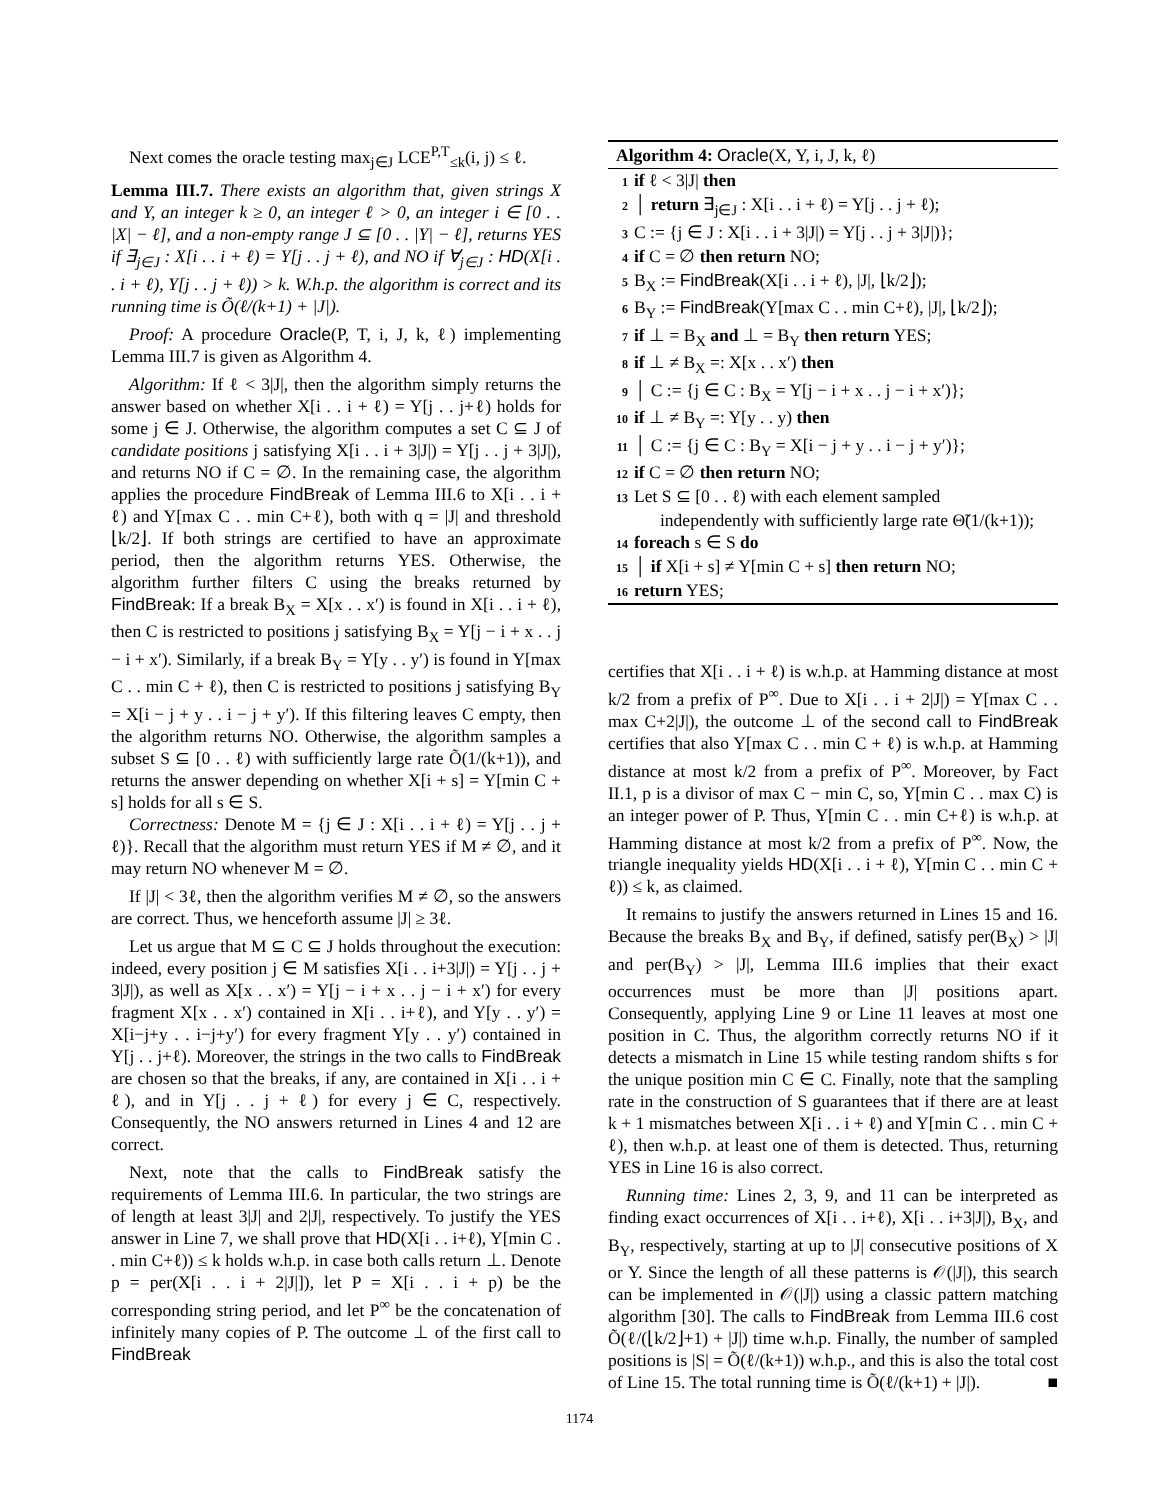Next comes the oracle testing max<sub>j∈J</sub> LCE<sup>P,T</sup><sub>≤k</sub>(i, j) ≤ ℓ.
Lemma III.7. There exists an algorithm that, given strings X and Y, an integer k ≥ 0, an integer ℓ > 0, an integer i ∈ [0 . . |X| − ℓ], and a non-empty range J ⊆ [0 . . |Y| − ℓ], returns YES if ∃<sub>j∈J</sub> : X[i . . i + ℓ) = Y[j . . j + ℓ), and NO if ∀<sub>j∈J</sub> : HD(X[i . . i + ℓ), Y[j . . j + ℓ)) > k. W.h.p. the algorithm is correct and its running time is Õ(ℓ/(k+1) + |J|).
Proof: A procedure Oracle(P, T, i, J, k, ℓ) implementing Lemma III.7 is given as Algorithm 4.
Algorithm: If ℓ < 3|J|, then the algorithm simply returns the answer based on whether X[i . . i + ℓ) = Y[j . . j+ℓ) holds for some j ∈ J. Otherwise, the algorithm computes a set C ⊆ J of candidate positions j satisfying X[i . . i + 3|J|) = Y[j . . j + 3|J|), and returns NO if C = ∅. In the remaining case, the algorithm applies the procedure FindBreak of Lemma III.6 to X[i . . i + ℓ) and Y[max C . . min C+ℓ), both with q = |J| and threshold ⌊k/2⌋. If both strings are certified to have an approximate period, then the algorithm returns YES. Otherwise, the algorithm further filters C using the breaks returned by FindBreak: If a break B<sub>X</sub> = X[x . . x′) is found in X[i . . i + ℓ), then C is restricted to positions j satisfying B<sub>X</sub> = Y[j − i + x . . j − i + x′). Similarly, if a break B<sub>Y</sub> = Y[y . . y′) is found in Y[max C . . min C + ℓ), then C is restricted to positions j satisfying B<sub>Y</sub> = X[i − j + y . . i − j + y′). If this filtering leaves C empty, then the algorithm returns NO. Otherwise, the algorithm samples a subset S ⊆ [0 . . ℓ) with sufficiently large rate Õ(1/(k+1)), and returns the answer depending on whether X[i + s] = Y[min C + s] holds for all s ∈ S.
Correctness: Denote M = {j ∈ J : X[i . . i + ℓ) = Y[j . . j + ℓ)}. Recall that the algorithm must return YES if M ≠ ∅, and it may return NO whenever M = ∅.
If |J| < 3ℓ, then the algorithm verifies M ≠ ∅, so the answers are correct. Thus, we henceforth assume |J| ≥ 3ℓ.
Let us argue that M ⊆ C ⊆ J holds throughout the execution: indeed, every position j ∈ M satisfies X[i . . i+3|J|) = Y[j . . j + 3|J|), as well as X[x . . x′) = Y[j − i + x . . j − i + x′) for every fragment X[x . . x′) contained in X[i . . i+ℓ), and Y[y . . y′) = X[i−j+y . . i−j+y′) for every fragment Y[y . . y′) contained in Y[j . . j+ℓ). Moreover, the strings in the two calls to FindBreak are chosen so that the breaks, if any, are contained in X[i . . i + ℓ), and in Y[j . . j + ℓ) for every j ∈ C, respectively. Consequently, the NO answers returned in Lines 4 and 12 are correct.
Next, note that the calls to FindBreak satisfy the requirements of Lemma III.6. In particular, the two strings are of length at least 3|J| and 2|J|, respectively. To justify the YES answer in Line 7, we shall prove that HD(X[i . . i+ℓ), Y[min C . . min C+ℓ)) ≤ k holds w.h.p. in case both calls return ⊥. Denote p = per(X[i . . i + 2|J|]), let P = X[i . . i + p) be the corresponding string period, and let P<sup>∞</sup> be the concatenation of infinitely many copies of P. The outcome ⊥ of the first call to FindBreak
Algorithm 4: Oracle(X, Y, i, J, k, ℓ)
1 if ℓ < 3|J| then
2 │ return ∃<sub>j∈J</sub> : X[i . . i + ℓ) = Y[j . . j + ℓ);
3 C := {j ∈ J : X[i . . i + 3|J|) = Y[j . . j + 3|J|)};
4 if C = ∅ then return NO;
5 B<sub>X</sub> := FindBreak(X[i . . i + ℓ), |J|, ⌊k/2⌋);
6 B<sub>Y</sub> := FindBreak(Y[max C . . min C+ℓ), |J|, ⌊k/2⌋);
7 if ⊥ = B<sub>X</sub> and ⊥ = B<sub>Y</sub> then return YES;
8 if ⊥ ≠ B<sub>X</sub> =: X[x . . x′) then
9 │ C := {j ∈ C : B<sub>X</sub> = Y[j − i + x . . j − i + x′)};
10 if ⊥ ≠ B<sub>Y</sub> =: Y[y . . y) then
11 │ C := {j ∈ C : B<sub>Y</sub> = X[i − j + y . . i − j + y′)};
12 if C = ∅ then return NO;
13 Let S ⊆ [0 . . ℓ) with each element sampled
independently with sufficiently large rate Θ̃(1/(k+1));
14 foreach s ∈ S do
15 │ if X[i + s] ≠ Y[min C + s] then return NO;
16 return YES;
certifies that X[i . . i + ℓ) is w.h.p. at Hamming distance at most k/2 from a prefix of P<sup>∞</sup>. Due to X[i . . i + 2|J|) = Y[max C . . max C+2|J|), the outcome ⊥ of the second call to FindBreak certifies that also Y[max C . . min C + ℓ) is w.h.p. at Hamming distance at most k/2 from a prefix of P<sup>∞</sup>. Moreover, by Fact II.1, p is a divisor of max C − min C, so, Y[min C . . max C) is an integer power of P. Thus, Y[min C . . min C+ℓ) is w.h.p. at Hamming distance at most k/2 from a prefix of P<sup>∞</sup>. Now, the triangle inequality yields HD(X[i . . i + ℓ), Y[min C . . min C + ℓ)) ≤ k, as claimed.
It remains to justify the answers returned in Lines 15 and 16. Because the breaks B<sub>X</sub> and B<sub>Y</sub>, if defined, satisfy per(B<sub>X</sub>) > |J| and per(B<sub>Y</sub>) > |J|, Lemma III.6 implies that their exact occurrences must be more than |J| positions apart. Consequently, applying Line 9 or Line 11 leaves at most one position in C. Thus, the algorithm correctly returns NO if it detects a mismatch in Line 15 while testing random shifts s for the unique position min C ∈ C. Finally, note that the sampling rate in the construction of S guarantees that if there are at least k + 1 mismatches between X[i . . i + ℓ) and Y[min C . . min C + ℓ), then w.h.p. at least one of them is detected. Thus, returning YES in Line 16 is also correct.
Running time: Lines 2, 3, 9, and 11 can be interpreted as finding exact occurrences of X[i . . i+ℓ), X[i . . i+3|J|), B<sub>X</sub>, and B<sub>Y</sub>, respectively, starting at up to |J| consecutive positions of X or Y. Since the length of all these patterns is 𝒪(|J|), this search can be implemented in 𝒪(|J|) using a classic pattern matching algorithm [30]. The calls to FindBreak from Lemma III.6 cost Õ(ℓ/(⌊k/2⌋+1) + |J|) time w.h.p. Finally, the number of sampled positions is |S| = Õ(ℓ/(k+1)) w.h.p., and this is also the total cost of Line 15. The total running time is Õ(ℓ/(k+1) + |J|). ■
1174